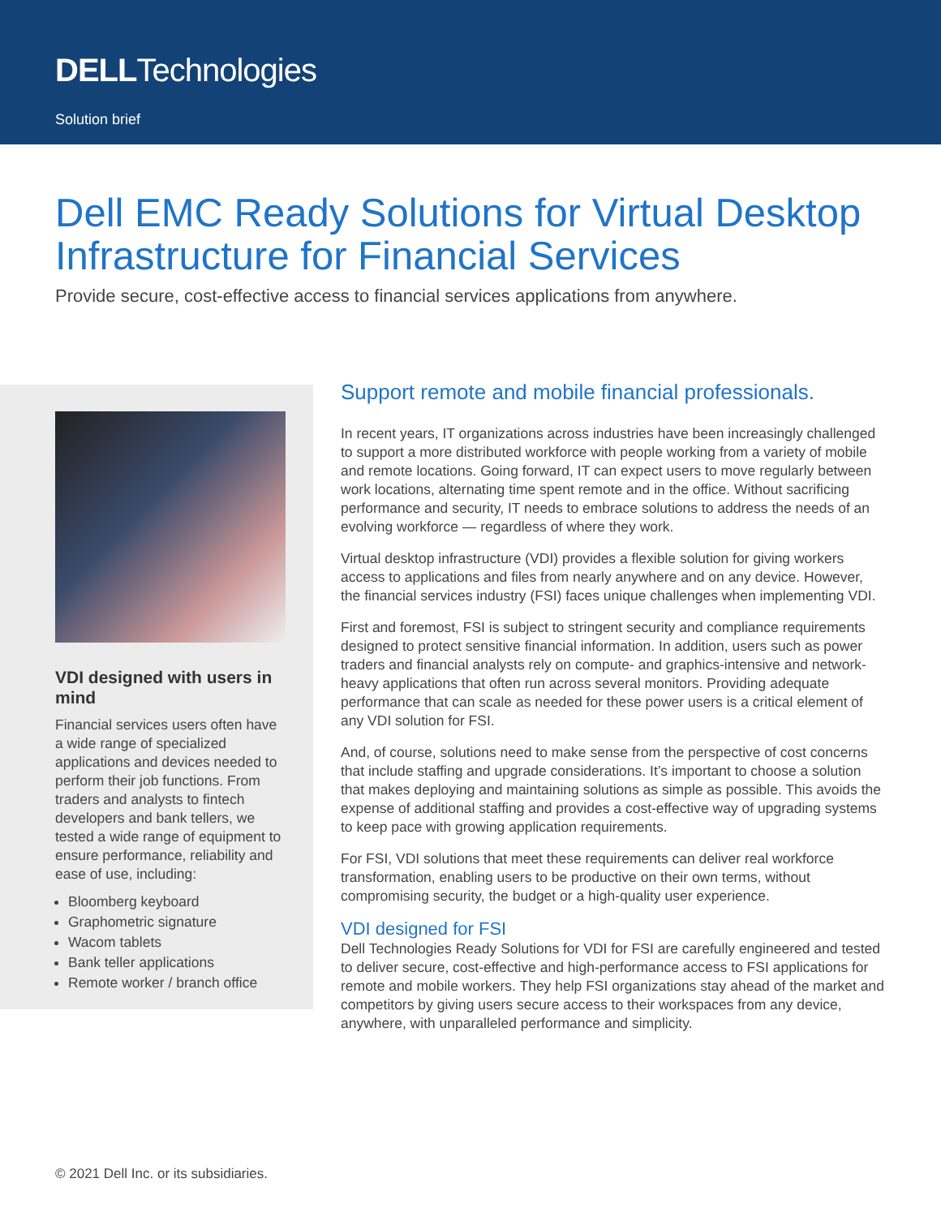DELLTechnologies
Solution brief
Dell EMC Ready Solutions for Virtual Desktop Infrastructure for Financial Services
Provide secure, cost-effective access to financial services applications from anywhere.
VDI designed with users in mind
Financial services users often have a wide range of specialized applications and devices needed to perform their job functions. From traders and analysts to fintech developers and bank tellers, we tested a wide range of equipment to ensure performance, reliability and ease of use, including:
Bloomberg keyboard
Graphometric signature
Wacom tablets
Bank teller applications
Remote worker / branch office
Support remote and mobile financial professionals.
In recent years, IT organizations across industries have been increasingly challenged to support a more distributed workforce with people working from a variety of mobile and remote locations. Going forward, IT can expect users to move regularly between work locations, alternating time spent remote and in the office. Without sacrificing performance and security, IT needs to embrace solutions to address the needs of an evolving workforce — regardless of where they work.
Virtual desktop infrastructure (VDI) provides a flexible solution for giving workers access to applications and files from nearly anywhere and on any device. However, the financial services industry (FSI) faces unique challenges when implementing VDI.
First and foremost, FSI is subject to stringent security and compliance requirements designed to protect sensitive financial information. In addition, users such as power traders and financial analysts rely on compute- and graphics-intensive and network-heavy applications that often run across several monitors. Providing adequate performance that can scale as needed for these power users is a critical element of any VDI solution for FSI.
And, of course, solutions need to make sense from the perspective of cost concerns that include staffing and upgrade considerations. It’s important to choose a solution that makes deploying and maintaining solutions as simple as possible. This avoids the expense of additional staffing and provides a cost-effective way of upgrading systems to keep pace with growing application requirements.
For FSI, VDI solutions that meet these requirements can deliver real workforce transformation, enabling users to be productive on their own terms, without compromising security, the budget or a high-quality user experience.
VDI designed for FSI
Dell Technologies Ready Solutions for VDI for FSI are carefully engineered and tested to deliver secure, cost-effective and high-performance access to FSI applications for remote and mobile workers. They help FSI organizations stay ahead of the market and competitors by giving users secure access to their workspaces from any device, anywhere, with unparalleled performance and simplicity.
© 2021 Dell Inc. or its subsidiaries.